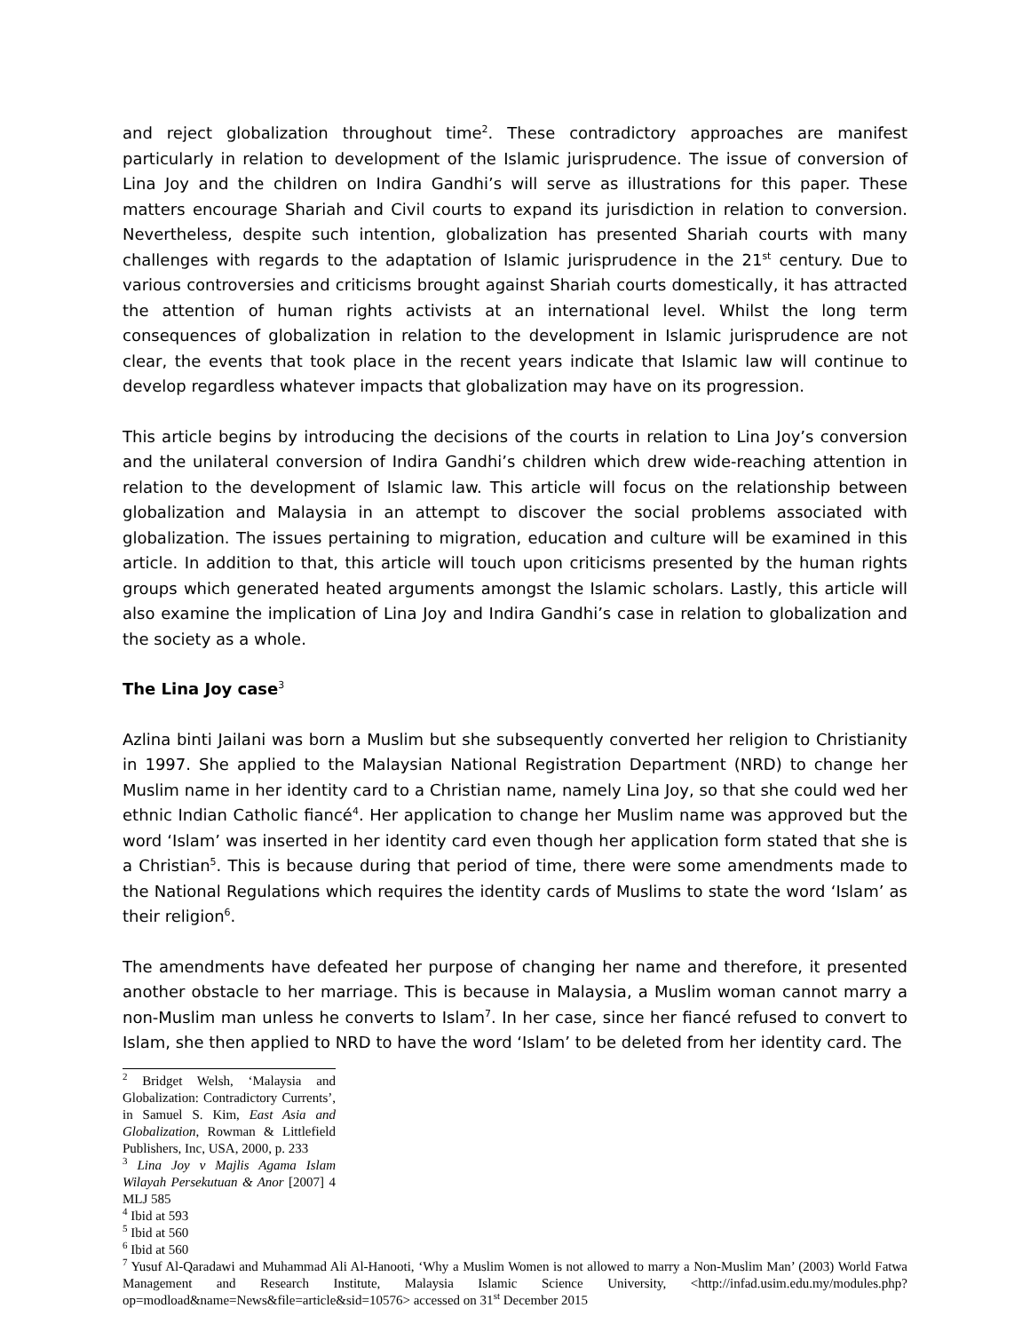and reject globalization throughout time<sup>2</sup>. These contradictory approaches are manifest particularly in relation to development of the Islamic jurisprudence. The issue of conversion of Lina Joy and the children on Indira Gandhi’s will serve as illustrations for this paper. These matters encourage Shariah and Civil courts to expand its jurisdiction in relation to conversion. Nevertheless, despite such intention, globalization has presented Shariah courts with many challenges with regards to the adaptation of Islamic jurisprudence in the 21<sup>st</sup> century. Due to various controversies and criticisms brought against Shariah courts domestically, it has attracted the attention of human rights activists at an international level. Whilst the long term consequences of globalization in relation to the development in Islamic jurisprudence are not clear, the events that took place in the recent years indicate that Islamic law will continue to develop regardless whatever impacts that globalization may have on its progression.
This article begins by introducing the decisions of the courts in relation to Lina Joy’s conversion and the unilateral conversion of Indira Gandhi’s children which drew wide-reaching attention in relation to the development of Islamic law. This article will focus on the relationship between globalization and Malaysia in an attempt to discover the social problems associated with globalization. The issues pertaining to migration, education and culture will be examined in this article. In addition to that, this article will touch upon criticisms presented by the human rights groups which generated heated arguments amongst the Islamic scholars. Lastly, this article will also examine the implication of Lina Joy and Indira Gandhi’s case in relation to globalization and the society as a whole.
The Lina Joy case<sup>3</sup>
Azlina binti Jailani was born a Muslim but she subsequently converted her religion to Christianity in 1997. She applied to the Malaysian National Registration Department (NRD) to change her Muslim name in her identity card to a Christian name, namely Lina Joy, so that she could wed her ethnic Indian Catholic fiancé<sup>4</sup>. Her application to change her Muslim name was approved but the word ‘Islam’ was inserted in her identity card even though her application form stated that she is a Christian<sup>5</sup>. This is because during that period of time, there were some amendments made to the National Regulations which requires the identity cards of Muslims to state the word ‘Islam’ as their religion<sup>6</sup>.
The amendments have defeated her purpose of changing her name and therefore, it presented another obstacle to her marriage. This is because in Malaysia, a Muslim woman cannot marry a non-Muslim man unless he converts to Islam<sup>7</sup>. In her case, since her fiancé refused to convert to Islam, she then applied to NRD to have the word ‘Islam’ to be deleted from her identity card. The
<sup>2</sup> Bridget Welsh, ‘Malaysia and Globalization: Contradictory Currents’, in Samuel S. Kim, East Asia and Globalization, Rowman & Littlefield Publishers, Inc, USA, 2000, p. 233
<sup>3</sup> Lina Joy v Majlis Agama Islam Wilayah Persekutuan & Anor [2007] 4 MLJ 585
<sup>4</sup> Ibid at 593
<sup>5</sup> Ibid at 560
<sup>6</sup> Ibid at 560
<sup>7</sup> Yusuf Al-Qaradawi and Muhammad Ali Al-Hanooti, ‘Why a Muslim Women is not allowed to marry a Non-Muslim Man’ (2003) World Fatwa Management and Research Institute, Malaysia Islamic Science University, <http://infad.usim.edu.my/modules.php?op=modload&name=News&file=article&sid=10576> accessed on 31<sup>st</sup> December 2015